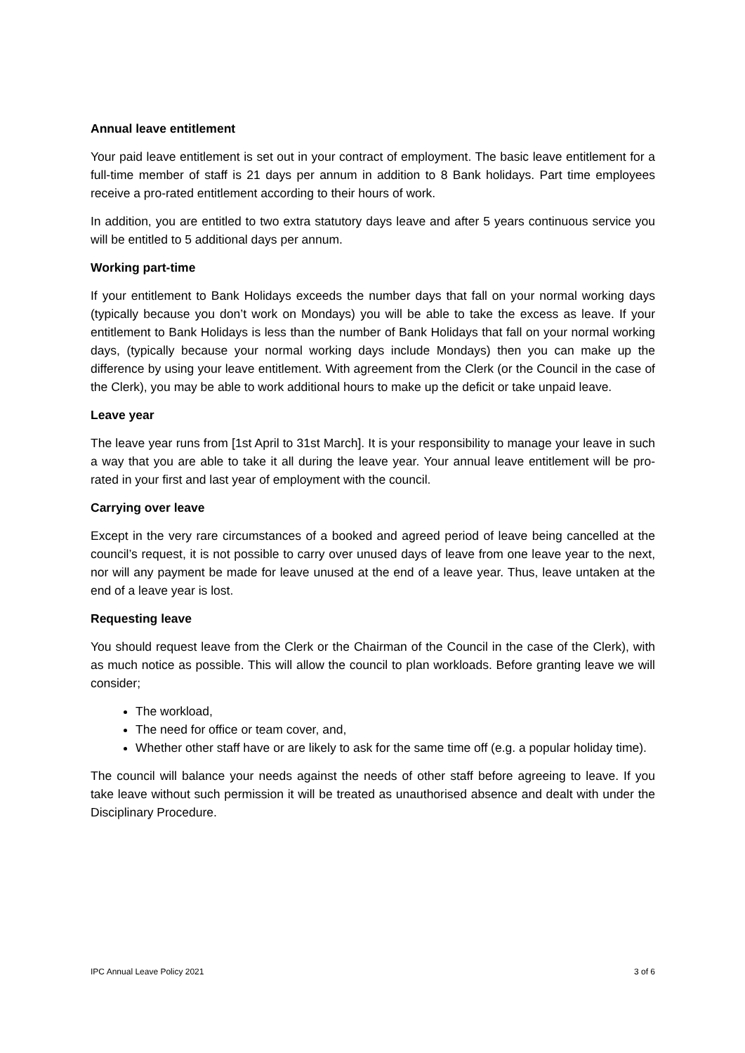Annual leave entitlement
Your paid leave entitlement is set out in your contract of employment. The basic leave entitlement for a full-time member of staff is 21 days per annum in addition to 8 Bank holidays. Part time employees receive a pro-rated entitlement according to their hours of work.
In addition, you are entitled to two extra statutory days leave and after 5 years continuous service you will be entitled to 5 additional days per annum.
Working part-time
If your entitlement to Bank Holidays exceeds the number days that fall on your normal working days (typically because you don’t work on Mondays) you will be able to take the excess as leave. If your entitlement to Bank Holidays is less than the number of Bank Holidays that fall on your normal working days, (typically because your normal working days include Mondays) then you can make up the difference by using your leave entitlement. With agreement from the Clerk (or the Council in the case of the Clerk), you may be able to work additional hours to make up the deficit or take unpaid leave.
Leave year
The leave year runs from [1st April to 31st March]. It is your responsibility to manage your leave in such a way that you are able to take it all during the leave year. Your annual leave entitlement will be pro-rated in your first and last year of employment with the council.
Carrying over leave
Except in the very rare circumstances of a booked and agreed period of leave being cancelled at the council’s request, it is not possible to carry over unused days of leave from one leave year to the next, nor will any payment be made for leave unused at the end of a leave year. Thus, leave untaken at the end of a leave year is lost.
Requesting leave
You should request leave from the Clerk or the Chairman of the Council in the case of the Clerk), with as much notice as possible. This will allow the council to plan workloads. Before granting leave we will consider;
The workload,
The need for office or team cover, and,
Whether other staff have or are likely to ask for the same time off (e.g. a popular holiday time).
The council will balance your needs against the needs of other staff before agreeing to leave. If you take leave without such permission it will be treated as unauthorised absence and dealt with under the Disciplinary Procedure.
IPC Annual Leave Policy 2021 3 of 6